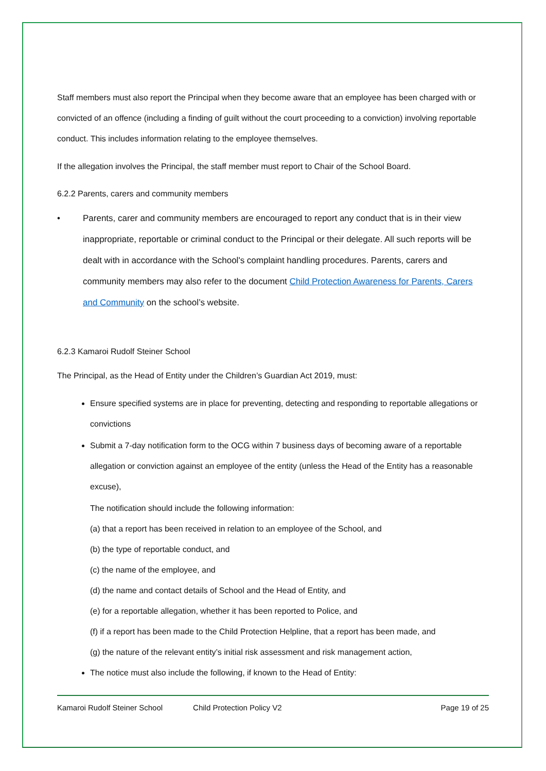Staff members must also report the Principal when they become aware that an employee has been charged with or convicted of an offence (including a finding of guilt without the court proceeding to a conviction) involving reportable conduct. This includes information relating to the employee themselves.
If the allegation involves the Principal, the staff member must report to Chair of the School Board.
6.2.2 Parents, carers and community members
• Parents, carer and community members are encouraged to report any conduct that is in their view inappropriate, reportable or criminal conduct to the Principal or their delegate. All such reports will be dealt with in accordance with the School's complaint handling procedures. Parents, carers and community members may also refer to the document Child Protection Awareness for Parents, Carers and Community on the school’s website.
6.2.3 Kamaroi Rudolf Steiner School
The Principal, as the Head of Entity under the Children’s Guardian Act 2019, must:
Ensure specified systems are in place for preventing, detecting and responding to reportable allegations or convictions
Submit a 7-day notification form to the OCG within 7 business days of becoming aware of a reportable allegation or conviction against an employee of the entity (unless the Head of the Entity has a reasonable excuse),
The notification should include the following information:
(a) that a report has been received in relation to an employee of the School, and
(b) the type of reportable conduct, and
(c) the name of the employee, and
(d) the name and contact details of School and the Head of Entity, and
(e) for a reportable allegation, whether it has been reported to Police, and
(f) if a report has been made to the Child Protection Helpline, that a report has been made, and
(g) the nature of the relevant entity’s initial risk assessment and risk management action,
The notice must also include the following, if known to the Head of Entity:
Kamaroi Rudolf Steiner School Child Protection Policy V2 Page 19 of 25